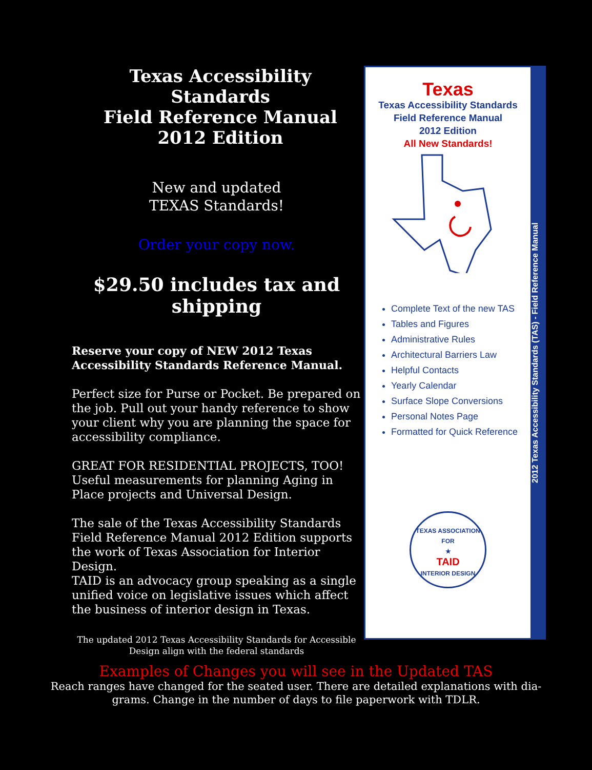Texas Accessibility Standards
Field Reference Manual
2012 Edition
New and updated
TEXAS Standards!
Order your copy now.
$29.50 includes tax and
shipping
Reserve your copy of NEW 2012 Texas Accessibility Standards Reference Manual.
Perfect size for Purse or Pocket. Be prepared on the job. Pull out your handy reference to show your client why you are planning the space for accessibility compliance.
GREAT FOR RESIDENTIAL PROJECTS, TOO! Useful measurements for planning Aging in Place projects and Universal Design.
The sale of the Texas Accessibility Standards Field Reference Manual 2012 Edition supports the work of Texas Association for Interior Design.
TAID is an advocacy group speaking as a single unified voice on legislative issues which affect the business of interior design in Texas.
The updated 2012 Texas Accessibility Standards for Accessible Design align with the federal standards
Texas
Texas Accessibility Standards
Field Reference Manual
2012 Edition
All New Standards!
Complete Text of the new TAS
Tables and Figures
Administrative Rules
Architectural Barriers Law
Helpful Contacts
Yearly Calendar
Surface Slope Conversions
Personal Notes Page
Formatted for Quick Reference
TEXAS ASSOCIATION FOR
★
TAID
INTERIOR DESIGN
2012 Texas Accessibility Standards (TAS) - Field Reference Manual
Examples of Changes you will see in the Updated TAS
Reach ranges have changed for the seated user. There are detailed explanations with dia-
grams. Change in the number of days to file paperwork with TDLR.